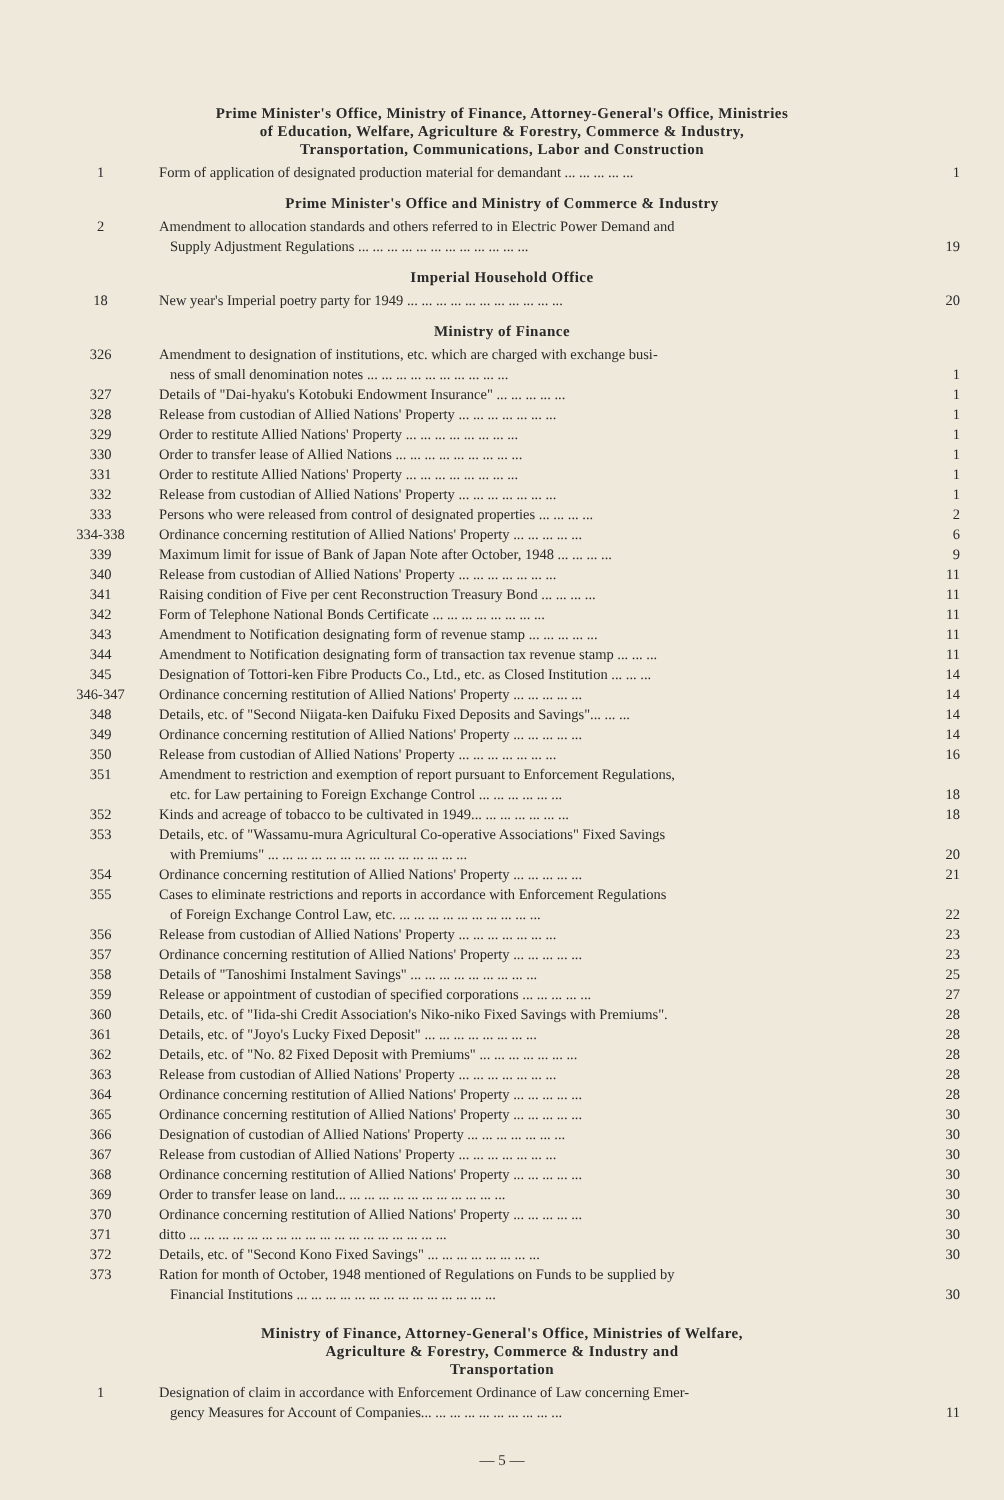Prime Minister's Office, Ministry of Finance, Attorney-General's Office, Ministries
of Education, Welfare, Agriculture & Forestry, Commerce & Industry,
Transportation, Communications, Labor and Construction
| 1 | Form of application of designated production material for demandant ... ... ... ... ... | 1 |
Prime Minister's Office and Ministry of Commerce & Industry
| 2 | Amendment to allocation standards and others referred to in Electric Power Demand and Supply Adjustment Regulations ... ... ... ... ... ... ... ... ... ... ... ... | 19 |
Imperial Household Office
| 18 | New year's Imperial poetry party for 1949 ... ... ... ... ... ... ... ... ... ... ... | 20 |
Ministry of Finance
| 326 | Amendment to designation of institutions, etc. which are charged with exchange busi- ness of small denomination notes ... ... ... ... ... ... ... ... ... ... | 1 |
| 327 | Details of "Dai-hyaku's Kotobuki Endowment Insurance" ... ... ... ... ... | 1 |
| 328 | Release from custodian of Allied Nations' Property ... ... ... ... ... ... ... | 1 |
| 329 | Order to restitute Allied Nations' Property ... ... ... ... ... ... ... ... | 1 |
| 330 | Order to transfer lease of Allied Nations ... ... ... ... ... ... ... ... ... | 1 |
| 331 | Order to restitute Allied Nations' Property ... ... ... ... ... ... ... ... | 1 |
| 332 | Release from custodian of Allied Nations' Property ... ... ... ... ... ... ... | 1 |
| 333 | Persons who were released from control of designated properties ... ... ... ... | 2 |
| 334-338 | Ordinance concerning restitution of Allied Nations' Property ... ... ... ... ... | 6 |
| 339 | Maximum limit for issue of Bank of Japan Note after October, 1948 ... ... ... ... | 9 |
| 340 | Release from custodian of Allied Nations' Property ... ... ... ... ... ... ... | 11 |
| 341 | Raising condition of Five per cent Reconstruction Treasury Bond ... ... ... ... | 11 |
| 342 | Form of Telephone National Bonds Certificate ... ... ... ... ... ... ... ... | 11 |
| 343 | Amendment to Notification designating form of revenue stamp ... ... ... ... ... | 11 |
| 344 | Amendment to Notification designating form of transaction tax revenue stamp ... ... ... | 11 |
| 345 | Designation of Tottori-ken Fibre Products Co., Ltd., etc. as Closed Institution ... ... ... | 14 |
| 346-347 | Ordinance concerning restitution of Allied Nations' Property ... ... ... ... ... | 14 |
| 348 | Details, etc. of "Second Niigata-ken Daifuku Fixed Deposits and Savings"... ... ... | 14 |
| 349 | Ordinance concerning restitution of Allied Nations' Property ... ... ... ... ... | 14 |
| 350 | Release from custodian of Allied Nations' Property ... ... ... ... ... ... ... | 16 |
| 351 | Amendment to restriction and exemption of report pursuant to Enforcement Regulations, etc. for Law pertaining to Foreign Exchange Control ... ... ... ... ... ... | 18 |
| 352 | Kinds and acreage of tobacco to be cultivated in 1949... ... ... ... ... ... ... | 18 |
| 353 | Details, etc. of "Wassamu-mura Agricultural Co-operative Associations" Fixed Savings with Premiums" ... ... ... ... ... ... ... ... ... ... ... ... ... ... | 20 |
| 354 | Ordinance concerning restitution of Allied Nations' Property ... ... ... ... ... | 21 |
| 355 | Cases to eliminate restrictions and reports in accordance with Enforcement Regulations of Foreign Exchange Control Law, etc. ... ... ... ... ... ... ... ... ... ... | 22 |
| 356 | Release from custodian of Allied Nations' Property ... ... ... ... ... ... ... | 23 |
| 357 | Ordinance concerning restitution of Allied Nations' Property ... ... ... ... ... | 23 |
| 358 | Details of "Tanoshimi Instalment Savings" ... ... ... ... ... ... ... ... ... | 25 |
| 359 | Release or appointment of custodian of specified corporations ... ... ... ... ... | 27 |
| 360 | Details, etc. of "Iida-shi Credit Association's Niko-niko Fixed Savings with Premiums". | 28 |
| 361 | Details, etc. of "Joyo's Lucky Fixed Deposit" ... ... ... ... ... ... ... ... | 28 |
| 362 | Details, etc. of "No. 82 Fixed Deposit with Premiums" ... ... ... ... ... ... ... | 28 |
| 363 | Release from custodian of Allied Nations' Property ... ... ... ... ... ... ... | 28 |
| 364 | Ordinance concerning restitution of Allied Nations' Property ... ... ... ... ... | 28 |
| 365 | Ordinance concerning restitution of Allied Nations' Property ... ... ... ... ... | 30 |
| 366 | Designation of custodian of Allied Nations' Property ... ... ... ... ... ... ... | 30 |
| 367 | Release from custodian of Allied Nations' Property ... ... ... ... ... ... ... | 30 |
| 368 | Ordinance concerning restitution of Allied Nations' Property ... ... ... ... ... | 30 |
| 369 | Order to transfer lease on land... ... ... ... ... ... ... ... ... ... ... ... | 30 |
| 370 | Ordinance concerning restitution of Allied Nations' Property ... ... ... ... ... | 30 |
| 371 | ditto ... ... ... ... ... ... ... ... ... ... ... ... ... ... ... ... ... ... | 30 |
| 372 | Details, etc. of "Second Kono Fixed Savings" ... ... ... ... ... ... ... ... | 30 |
| 373 | Ration for month of October, 1948 mentioned of Regulations on Funds to be supplied by Financial Institutions ... ... ... ... ... ... ... ... ... ... ... ... ... ... | 30 |
Ministry of Finance, Attorney-General's Office, Ministries of Welfare,
Agriculture & Forestry, Commerce & Industry and
Transportation
| 1 | Designation of claim in accordance with Enforcement Ordinance of Law concerning Emer- gency Measures for Account of Companies... ... ... ... ... ... ... ... ... ... | 11 |
— 5 —